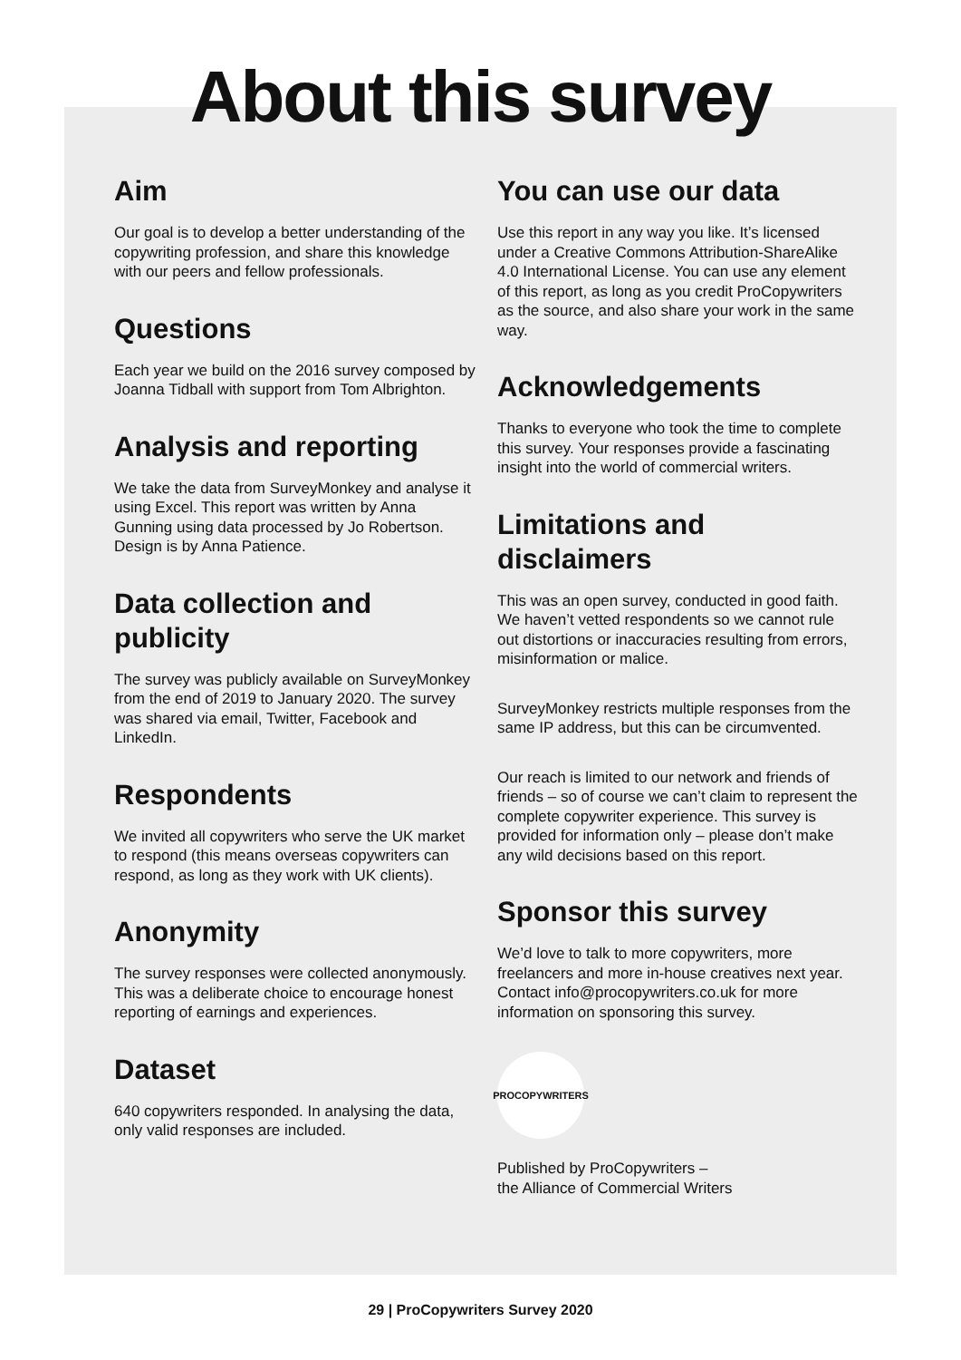About this survey
Aim
Our goal is to develop a better understanding of the copywriting profession, and share this knowledge with our peers and fellow professionals.
Questions
Each year we build on the 2016 survey composed by Joanna Tidball with support from Tom Albrighton.
Analysis and reporting
We take the data from SurveyMonkey and analyse it using Excel. This report was written by Anna Gunning using data processed by Jo Robertson. Design is by Anna Patience.
Data collection and publicity
The survey was publicly available on SurveyMonkey from the end of 2019 to January 2020. The survey was shared via email, Twitter, Facebook and LinkedIn.
Respondents
We invited all copywriters who serve the UK market to respond (this means overseas copywriters can respond, as long as they work with UK clients).
Anonymity
The survey responses were collected anonymously. This was a deliberate choice to encourage honest reporting of earnings and experiences.
Dataset
640 copywriters responded. In analysing the data, only valid responses are included.
You can use our data
Use this report in any way you like. It’s licensed under a Creative Commons Attribution-ShareAlike 4.0 International License. You can use any element of this report, as long as you credit ProCopywriters as the source, and also share your work in the same way.
Acknowledgements
Thanks to everyone who took the time to complete this survey. Your responses provide a fascinating insight into the world of commercial writers.
Limitations and disclaimers
This was an open survey, conducted in good faith. We haven’t vetted respondents so we cannot rule out distortions or inaccuracies resulting from errors, misinformation or malice.
SurveyMonkey restricts multiple responses from the same IP address, but this can be circumvented.
Our reach is limited to our network and friends of friends – so of course we can’t claim to represent the complete copywriter experience. This survey is provided for information only – please don’t make any wild decisions based on this report.
Sponsor this survey
We’d love to talk to more copywriters, more freelancers and more in-house creatives next year. Contact info@procopywriters.co.uk for more information on sponsoring this survey.
PROCOPYWRITERS
Published by ProCopywriters –
the Alliance of Commercial Writers
29 | ProCopywriters Survey 2020